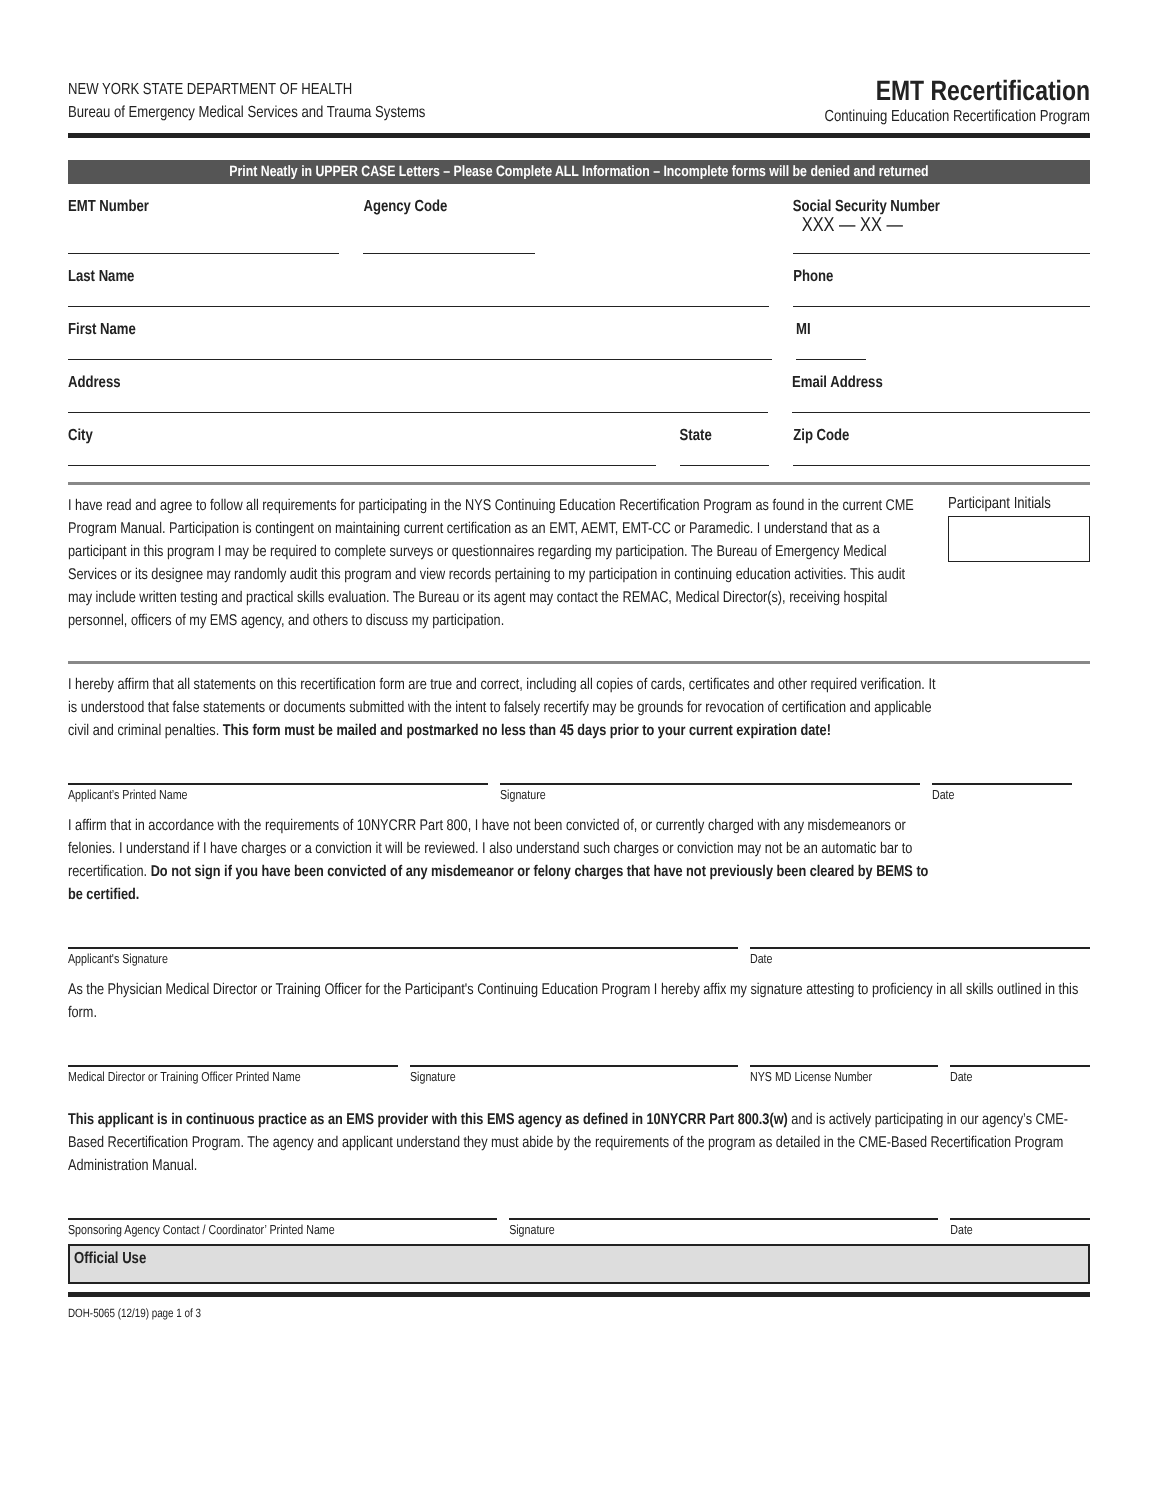NEW YORK STATE DEPARTMENT OF HEALTH
Bureau of Emergency Medical Services and Trauma Systems
EMT Recertification
Continuing Education Recertification Program
Print Neatly in UPPER CASE Letters – Please Complete ALL Information – Incomplete forms will be denied and returned
EMT Number Agency Code Social Security Number
XXX — XX —
Last Name Phone
First Name MI
Address Email Address
City State Zip Code
I have read and agree to follow all requirements for participating in the NYS Continuing Education Recertification Program as found in the current CME Program Manual. Participation is contingent on maintaining current certification as an EMT, AEMT, EMT-CC or Paramedic. I understand that as a participant in this program I may be required to complete surveys or questionnaires regarding my participation. The Bureau of Emergency Medical Services or its designee may randomly audit this program and view records pertaining to my participation in continuing education activities. This audit may include written testing and practical skills evaluation. The Bureau or its agent may contact the REMAC, Medical Director(s), receiving hospital personnel, officers of my EMS agency, and others to discuss my participation.
Participant Initials
I hereby affirm that all statements on this recertification form are true and correct, including all copies of cards, certificates and other required verification. It is understood that false statements or documents submitted with the intent to falsely recertify may be grounds for revocation of certification and applicable civil and criminal penalties. This form must be mailed and postmarked no less than 45 days prior to your current expiration date!
Applicant’s Printed Name Signature Date
I affirm that in accordance with the requirements of 10NYCRR Part 800, I have not been convicted of, or currently charged with any misdemeanors or felonies. I understand if I have charges or a conviction it will be reviewed. I also understand such charges or conviction may not be an automatic bar to recertification. Do not sign if you have been convicted of any misdemeanor or felony charges that have not previously been cleared by BEMS to be certified.
Applicant's Signature Date
As the Physician Medical Director or Training Officer for the Participant's Continuing Education Program I hereby affix my signature attesting to proficiency in all skills outlined in this form.
Medical Director or Training Officer Printed Name
Signature NYS MD License Number Date
This applicant is in continuous practice as an EMS provider with this EMS agency as defined in 10NYCRR Part 800.3(w) and is actively participating in our agency’s CME-Based Recertification Program. The agency and applicant understand they must abide by the requirements of the program as detailed in the CME-Based Recertification Program Administration Manual.
Sponsoring Agency Contact / Coordinator’ Printed Name Signature Date
Official Use
DOH-5065 (12/19) page 1 of 3